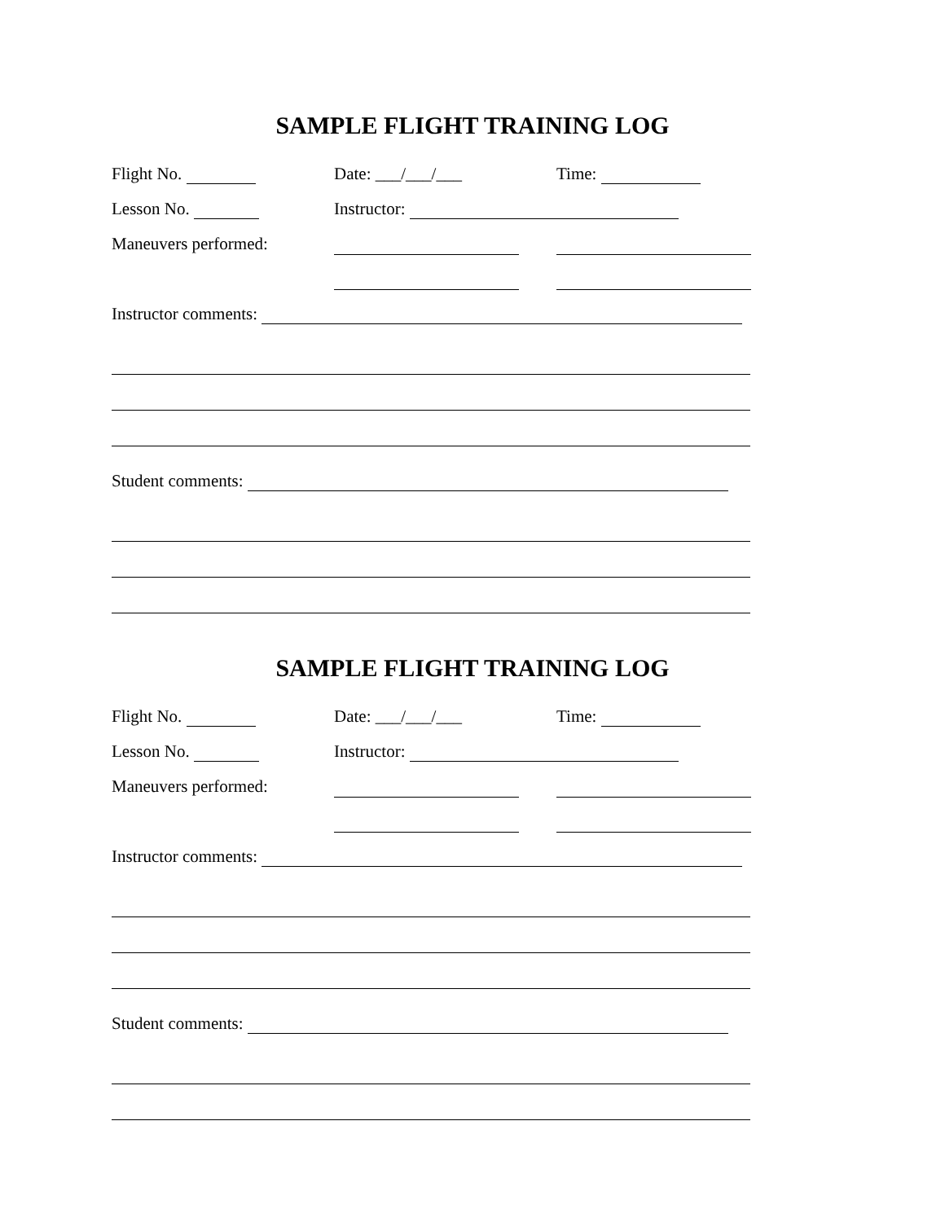SAMPLE FLIGHT TRAINING LOG
Flight No. Date: ___/___/___ Time:
Lesson No. Instructor:
Maneuvers performed:
Instructor comments:
Student comments:
SAMPLE FLIGHT TRAINING LOG
Flight No. Date: ___/___/___ Time:
Lesson No. Instructor:
Maneuvers performed:
Instructor comments:
Student comments: